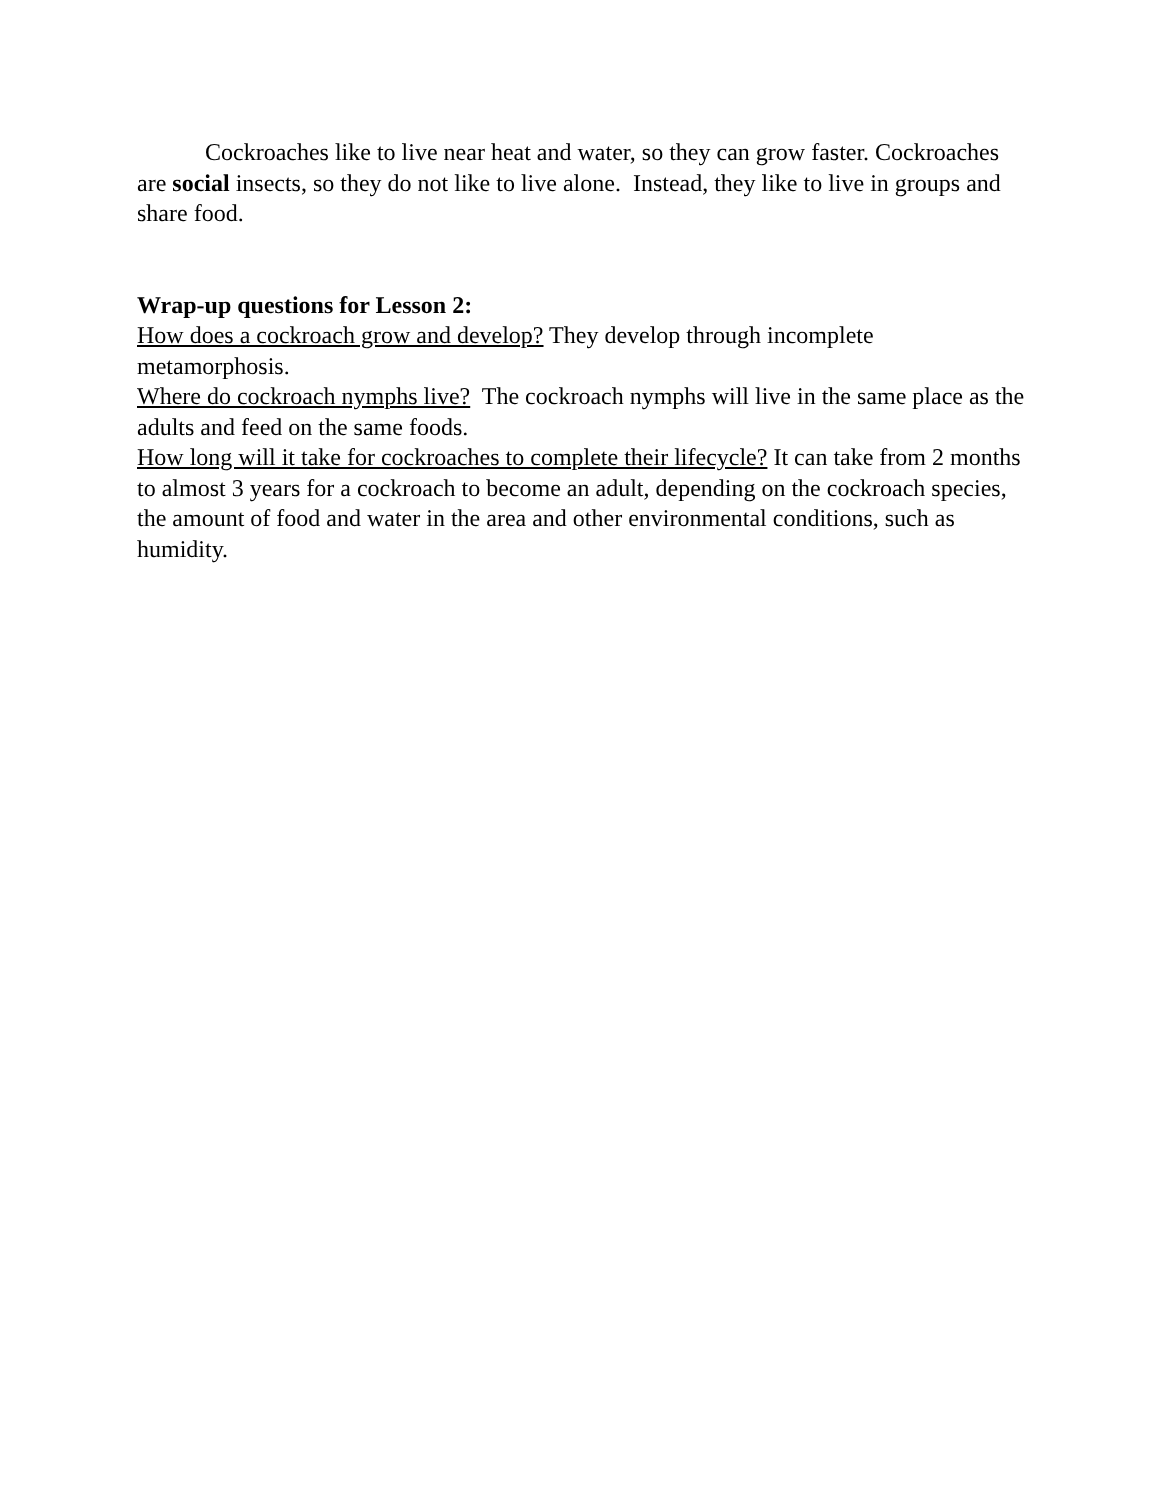Cockroaches like to live near heat and water, so they can grow faster. Cockroaches are social insects, so they do not like to live alone. Instead, they like to live in groups and share food.
Wrap-up questions for Lesson 2:
How does a cockroach grow and develop? They develop through incomplete metamorphosis.
Where do cockroach nymphs live? The cockroach nymphs will live in the same place as the adults and feed on the same foods.
How long will it take for cockroaches to complete their lifecycle? It can take from 2 months to almost 3 years for a cockroach to become an adult, depending on the cockroach species, the amount of food and water in the area and other environmental conditions, such as humidity.